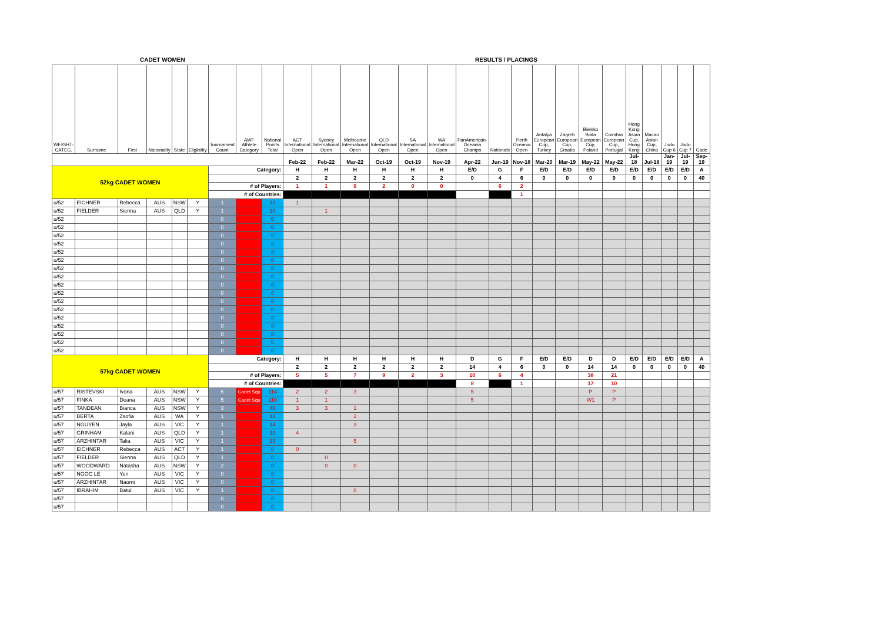CADET WOMEN RESULTS / PLACINGS
| WEIGHT-CATEG. | Surname | First | Nationality | State | Eligibility | Tournament Count | AWF Athlete Category | National Points Total | ACT International Open | Sydney International Open | Melbourne International Open | QLD International Open | SA International Open | WA International Open | PanAmerican-Oceania Champs | Nationals | Perth Oceania Open | Antalya European Cup, Turkey | Zagreb European Cup, Croatia | Bielsko Biala European Cup, Poland | Coimbra European Cup, Portugal | Hong Kong Asian Cup, Hong Kong | Macau Asian Cup, China | Judo Cup 6 | Judo Cup 7 | Cade |
| --- | --- | --- | --- | --- | --- | --- | --- | --- | --- | --- | --- | --- | --- | --- | --- | --- | --- | --- | --- | --- | --- | --- | --- | --- | --- | --- |
| | | | | | | | | | Feb-22 | Feb-22 | Mar-22 | Oct-19 | Oct-19 | Nov-19 | Apr-22 | Jun-19 | Nov-18 | Mar-20 | Mar-19 | May-22 | May-22 | Jul-18 | Jul-18 | Jan-19 | Jul-19 | Sep-19 |
| 52kg CADET WOMEN | | | | | | Category: | | | H | H | H | H | H | H | E/D | G | F | E/D | E/D | E/D | E/D | E/D | E/D | E/D | E/D | A |
| | | | | | | | | | 2 | 2 | 2 | 2 | 2 | 2 | 0 | 4 | 6 | 0 | 0 | 0 | 0 | 0 | 0 | 0 | 0 | 40 |
| | | | | | | # of Players: | | | 1 | 1 | 0 | 2 | 0 | 0 | | 6 | 2 | | | | | | | | | |
| | | | | | | # of Countries: | | | | | | | | | | | 1 | | | | | | | | | |
| u/52 | EICHNER | Rebecca | AUS | NSW | Y | 1 | | 10 | 1 | | | | | | | | | | | | | | | | | |
| u/52 | FIELDER | Sienna | AUS | QLD | Y | 1 | | 10 | | 1 | | | | | | | | | | | | | | | | |
| u/52 | | | | | | 0 | | 0 | | | | | | | | | | | | | | | | | | |
| u/52 | | | | | | 0 | | 0 | | | | | | | | | | | | | | | | | | |
| u/52 | | | | | | 0 | | 0 | | | | | | | | | | | | | | | | | | |
| u/52 | | | | | | 0 | | 0 | | | | | | | | | | | | | | | | | | |
| u/52 | | | | | | 0 | | 0 | | | | | | | | | | | | | | | | | | |
| u/52 | | | | | | 0 | | 0 | | | | | | | | | | | | | | | | | | |
| u/52 | | | | | | 0 | | 0 | | | | | | | | | | | | | | | | | | |
| u/52 | | | | | | 0 | | 0 | | | | | | | | | | | | | | | | | | |
| u/52 | | | | | | 0 | | 0 | | | | | | | | | | | | | | | | | | |
| u/52 | | | | | | 0 | | 0 | | | | | | | | | | | | | | | | | | |
| u/52 | | | | | | 0 | | 0 | | | | | | | | | | | | | | | | | | |
| u/52 | | | | | | 0 | | 0 | | | | | | | | | | | | | | | | | | |
| u/52 | | | | | | 0 | | 0 | | | | | | | | | | | | | | | | | | |
| u/52 | | | | | | 0 | | 0 | | | | | | | | | | | | | | | | | | |
| u/52 | | | | | | 0 | | 0 | | | | | | | | | | | | | | | | | | |
| u/52 | | | | | | 0 | | 0 | | | | | | | | | | | | | | | | | | |
| u/52 | | | | | | 0 | | 0 | | | | | | | | | | | | | | | | | | |
| 57kg CADET WOMEN | | | | | | Category: | | | H | H | H | H | H | H | D | G | F | E/D | E/D | D | D | E/D | E/D | E/D | E/D | A |
| | | | | | | | | | 2 | 2 | 2 | 2 | 2 | 2 | 14 | 4 | 6 | 0 | 0 | 14 | 14 | 0 | 0 | 0 | 0 | 40 |
| | | | | | | # of Players: | | | 5 | 5 | 7 | 9 | 2 | 3 | 10 | 6 | 4 | | | 38 | 21 | | | | | |
| | | | | | | # of Countries: | | | | | | | | | 8 | | 1 | | | 17 | 10 | | | | | |
| u/57 | RISTEVSKI | Ivona | AUS | NSW | Y | 6 | Cadet Squ | 114 | 2 | 2 | 3 | | | | 5 | | | | | P | P | | | | | |
| u/57 | FINKA | Deana | AUS | NSW | Y | 5 | Cadet Squ | 110 | 1 | 1 | | | | | 5 | | | | | W1 | P | | | | | |
| u/57 | TANDEAN | Bianca | AUS | NSW | Y | 3 | | 48 | 3 | 3 | 1 | | | | | | | | | | | | | | | |
| u/57 | BERTA | Zsofia | AUS | WA | Y | 1 | | 15 | | | 2 | | | | | | | | | | | | | | | |
| u/57 | NGUYEN | Jayla | AUS | VIC | Y | 1 | | 14 | | | 3 | | | | | | | | | | | | | | | |
| u/57 | GRINHAM | Kalani | AUS | QLD | Y | 1 | | 10 | 4 | | | | | | | | | | | | | | | | | |
| u/57 | ARZHINTAR | Talia | AUS | VIC | Y | 1 | | 10 | | | 5 | | | | | | | | | | | | | | | |
| u/57 | EICHNER | Rebecca | AUS | ACT | Y | 1 | | 0 | 0 | | | | | | | | | | | | | | | | | |
| u/57 | FIELDER | Sienna | AUS | QLD | Y | 1 | | 0 | | 0 | | | | | | | | | | | | | | | | |
| u/57 | WOODWARD | Natasha | AUS | NSW | Y | 2 | | 0 | | 0 | 0 | | | | | | | | | | | | | | | |
| u/57 | NGOC LE | Yen | AUS | VIC | Y | 0 | | 0 | | | | | | | | | | | | | | | | | | |
| u/57 | ARZHINTAR | Naomi | AUS | VIC | Y | 0 | | 0 | | | | | | | | | | | | | | | | | | |
| u/57 | IBRAHIM | Batul | AUS | VIC | Y | 1 | | 0 | | | 0 | | | | | | | | | | | | | | | |
| u/57 | | | | | | 0 | | 0 | | | | | | | | | | | | | | | | | | |
| u/57 | | | | | | 0 | | 0 | | | | | | | | | | | | | | | | | | |